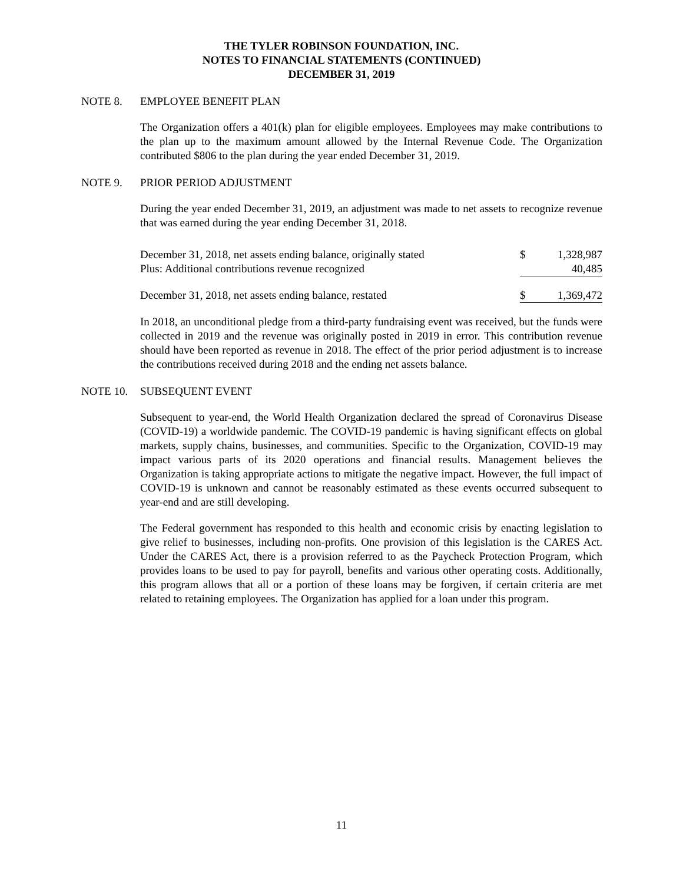THE TYLER ROBINSON FOUNDATION, INC.
NOTES TO FINANCIAL STATEMENTS (CONTINUED)
DECEMBER 31, 2019
NOTE 8. EMPLOYEE BENEFIT PLAN
The Organization offers a 401(k) plan for eligible employees. Employees may make contributions to the plan up to the maximum amount allowed by the Internal Revenue Code. The Organization contributed $806 to the plan during the year ended December 31, 2019.
NOTE 9. PRIOR PERIOD ADJUSTMENT
During the year ended December 31, 2019, an adjustment was made to net assets to recognize revenue that was earned during the year ending December 31, 2018.
| December 31, 2018, net assets ending balance, originally stated | $ | 1,328,987 |
| Plus: Additional contributions revenue recognized | | 40,485 |
| December 31, 2018, net assets ending balance, restated | $ | 1,369,472 |
In 2018, an unconditional pledge from a third-party fundraising event was received, but the funds were collected in 2019 and the revenue was originally posted in 2019 in error. This contribution revenue should have been reported as revenue in 2018. The effect of the prior period adjustment is to increase the contributions received during 2018 and the ending net assets balance.
NOTE 10. SUBSEQUENT EVENT
Subsequent to year-end, the World Health Organization declared the spread of Coronavirus Disease (COVID-19) a worldwide pandemic. The COVID-19 pandemic is having significant effects on global markets, supply chains, businesses, and communities. Specific to the Organization, COVID-19 may impact various parts of its 2020 operations and financial results. Management believes the Organization is taking appropriate actions to mitigate the negative impact. However, the full impact of COVID-19 is unknown and cannot be reasonably estimated as these events occurred subsequent to year-end and are still developing.
The Federal government has responded to this health and economic crisis by enacting legislation to give relief to businesses, including non-profits. One provision of this legislation is the CARES Act. Under the CARES Act, there is a provision referred to as the Paycheck Protection Program, which provides loans to be used to pay for payroll, benefits and various other operating costs. Additionally, this program allows that all or a portion of these loans may be forgiven, if certain criteria are met related to retaining employees. The Organization has applied for a loan under this program.
11